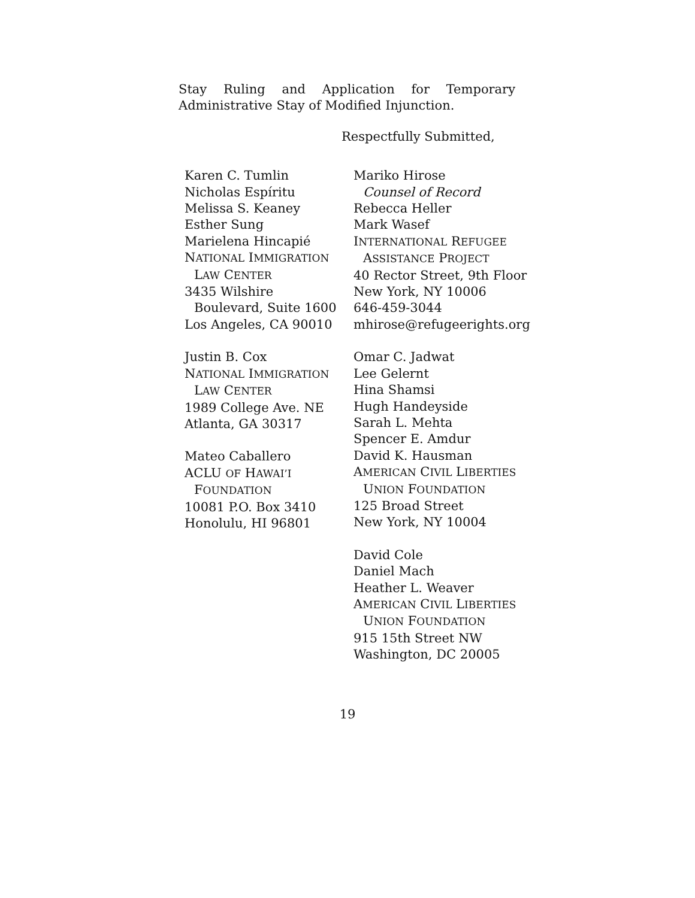Stay Ruling and Application for Temporary
Administrative Stay of Modified Injunction.
Respectfully Submitted,
Karen C. Tumlin
Nicholas Espíritu
Melissa S. Keaney
Esther Sung
Marielena Hincapié
NATIONAL IMMIGRATION
LAW CENTER
3435 Wilshire
Boulevard, Suite 1600
Los Angeles, CA 90010
Justin B. Cox
NATIONAL IMMIGRATION
LAW CENTER
1989 College Ave. NE
Atlanta, GA 30317
Mateo Caballero
ACLU OF HAWAI’I
FOUNDATION
10081 P.O. Box 3410
Honolulu, HI 96801
Mariko Hirose
Counsel of Record
Rebecca Heller
Mark Wasef
INTERNATIONAL REFUGEE
ASSISTANCE PROJECT
40 Rector Street, 9th Floor
New York, NY 10006
646-459-3044
mhirose@refugeerights.org
Omar C. Jadwat
Lee Gelernt
Hina Shamsi
Hugh Handeyside
Sarah L. Mehta
Spencer E. Amdur
David K. Hausman
AMERICAN CIVIL LIBERTIES
UNION FOUNDATION
125 Broad Street
New York, NY 10004
David Cole
Daniel Mach
Heather L. Weaver
AMERICAN CIVIL LIBERTIES
UNION FOUNDATION
915 15th Street NW
Washington, DC 20005
19